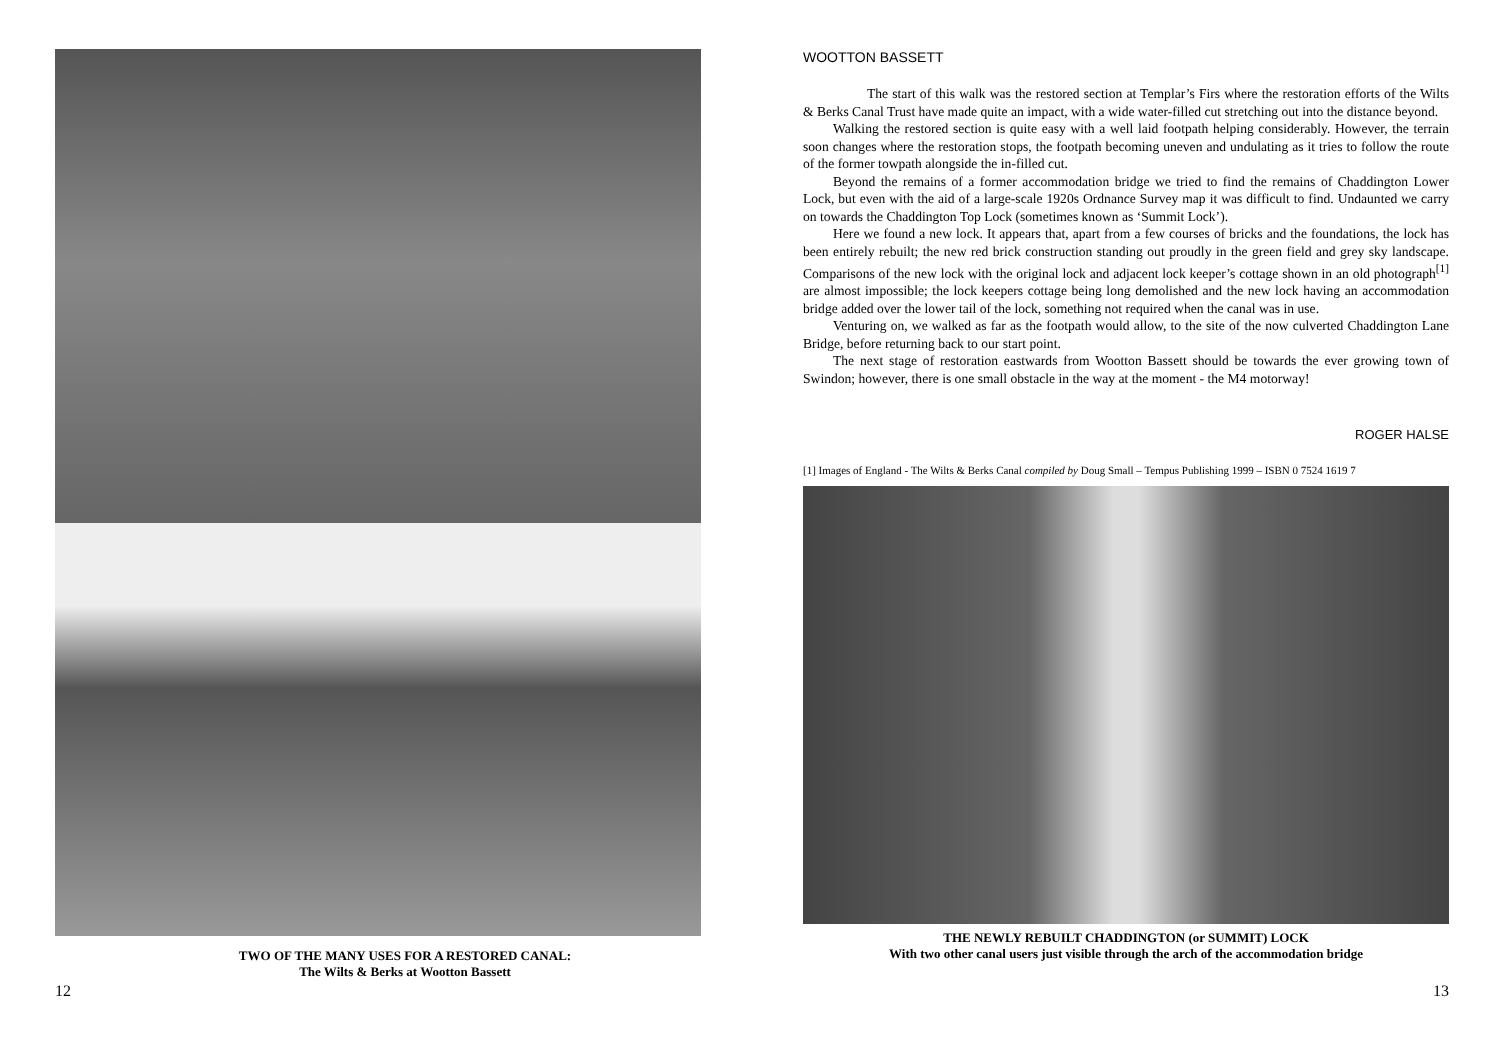TWO OF THE MANY USES FOR A RESTORED CANAL:
The Wilts & Berks at Wootton Bassett
12
WOOTTON BASSETT
The start of this walk was the restored section at Templar’s Firs where the restoration efforts of the Wilts & Berks Canal Trust have made quite an impact, with a wide water-filled cut stretching out into the distance beyond.
Walking the restored section is quite easy with a well laid footpath helping considerably. However, the terrain soon changes where the restoration stops, the footpath becoming uneven and undulating as it tries to follow the route of the former towpath alongside the in-filled cut.
Beyond the remains of a former accommodation bridge we tried to find the remains of Chaddington Lower Lock, but even with the aid of a large-scale 1920s Ordnance Survey map it was difficult to find. Undaunted we carry on towards the Chaddington Top Lock (sometimes known as ‘Summit Lock’).
Here we found a new lock. It appears that, apart from a few courses of bricks and the foundations, the lock has been entirely rebuilt; the new red brick construction standing out proudly in the green field and grey sky landscape. Comparisons of the new lock with the original lock and adjacent lock keeper’s cottage shown in an old photograph<sup>[1]</sup> are almost impossible; the lock keepers cottage being long demolished and the new lock having an accommodation bridge added over the lower tail of the lock, something not required when the canal was in use.
Venturing on, we walked as far as the footpath would allow, to the site of the now culverted Chaddington Lane Bridge, before returning back to our start point.
The next stage of restoration eastwards from Wootton Bassett should be towards the ever growing town of Swindon; however, there is one small obstacle in the way at the moment - the M4 motorway!
ROGER HALSE
[1] Images of England - The Wilts & Berks Canal compiled by Doug Small – Tempus Publishing 1999 – ISBN 0 7524 1619 7
THE NEWLY REBUILT CHADDINGTON (or SUMMIT) LOCK
With two other canal users just visible through the arch of the accommodation bridge
13